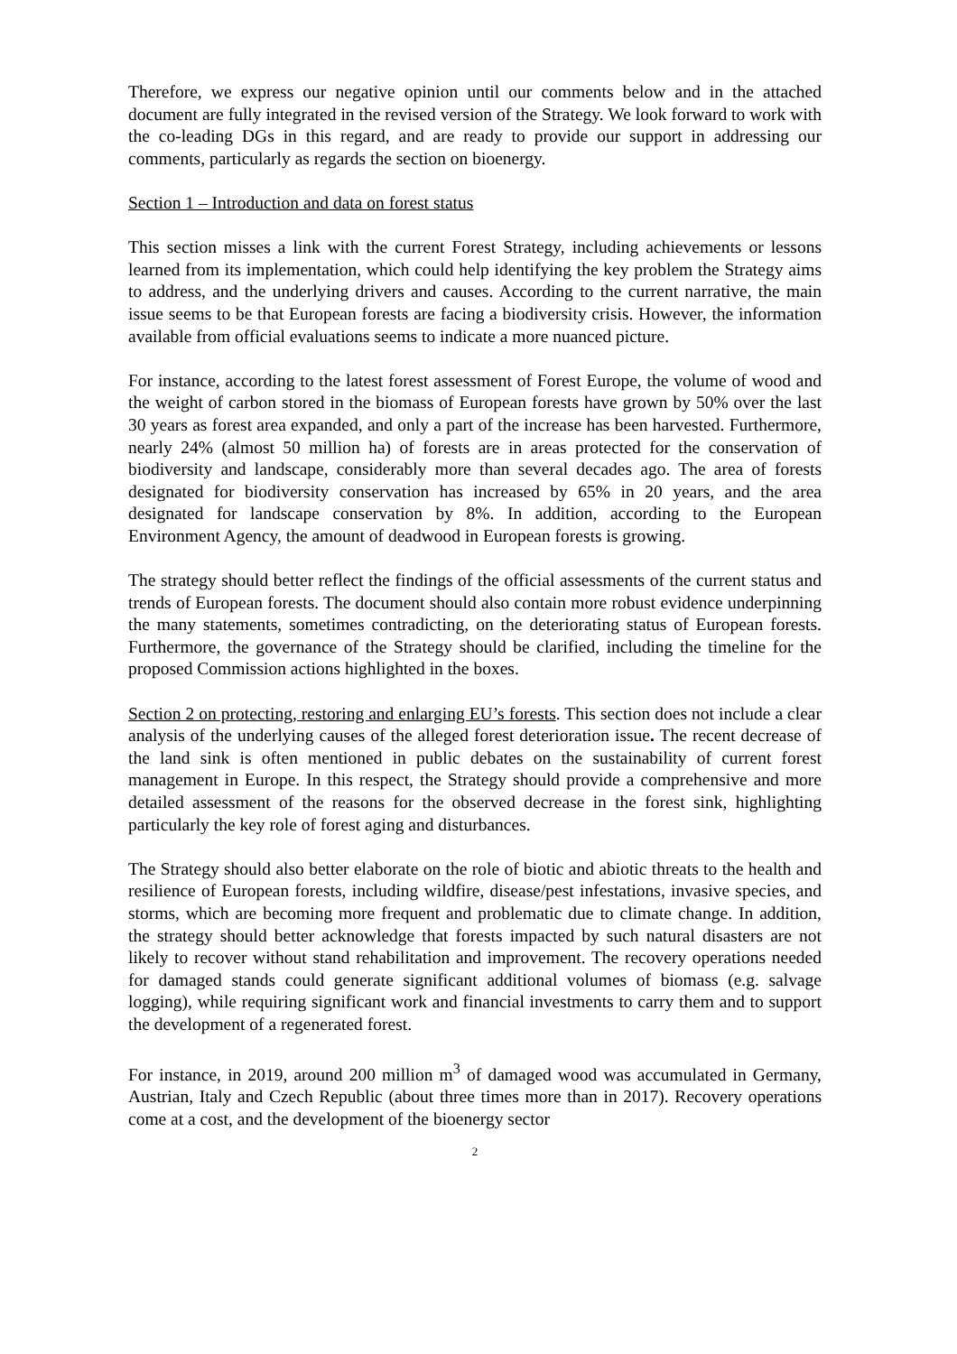Therefore, we express our negative opinion until our comments below and in the attached document are fully integrated in the revised version of the Strategy. We look forward to work with the co-leading DGs in this regard, and are ready to provide our support in addressing our comments, particularly as regards the section on bioenergy.
Section 1 – Introduction and data on forest status
This section misses a link with the current Forest Strategy, including achievements or lessons learned from its implementation, which could help identifying the key problem the Strategy aims to address, and the underlying drivers and causes. According to the current narrative, the main issue seems to be that European forests are facing a biodiversity crisis. However, the information available from official evaluations seems to indicate a more nuanced picture.
For instance, according to the latest forest assessment of Forest Europe, the volume of wood and the weight of carbon stored in the biomass of European forests have grown by 50% over the last 30 years as forest area expanded, and only a part of the increase has been harvested. Furthermore, nearly 24% (almost 50 million ha) of forests are in areas protected for the conservation of biodiversity and landscape, considerably more than several decades ago. The area of forests designated for biodiversity conservation has increased by 65% in 20 years, and the area designated for landscape conservation by 8%. In addition, according to the European Environment Agency, the amount of deadwood in European forests is growing.
The strategy should better reflect the findings of the official assessments of the current status and trends of European forests. The document should also contain more robust evidence underpinning the many statements, sometimes contradicting, on the deteriorating status of European forests. Furthermore, the governance of the Strategy should be clarified, including the timeline for the proposed Commission actions highlighted in the boxes.
Section 2 on protecting, restoring and enlarging EU’s forests. This section does not include a clear analysis of the underlying causes of the alleged forest deterioration issue. The recent decrease of the land sink is often mentioned in public debates on the sustainability of current forest management in Europe. In this respect, the Strategy should provide a comprehensive and more detailed assessment of the reasons for the observed decrease in the forest sink, highlighting particularly the key role of forest aging and disturbances.
The Strategy should also better elaborate on the role of biotic and abiotic threats to the health and resilience of European forests, including wildfire, disease/pest infestations, invasive species, and storms, which are becoming more frequent and problematic due to climate change. In addition, the strategy should better acknowledge that forests impacted by such natural disasters are not likely to recover without stand rehabilitation and improvement. The recovery operations needed for damaged stands could generate significant additional volumes of biomass (e.g. salvage logging), while requiring significant work and financial investments to carry them and to support the development of a regenerated forest.
For instance, in 2019, around 200 million m<sup>3</sup> of damaged wood was accumulated in Germany, Austrian, Italy and Czech Republic (about three times more than in 2017). Recovery operations come at a cost, and the development of the bioenergy sector
2